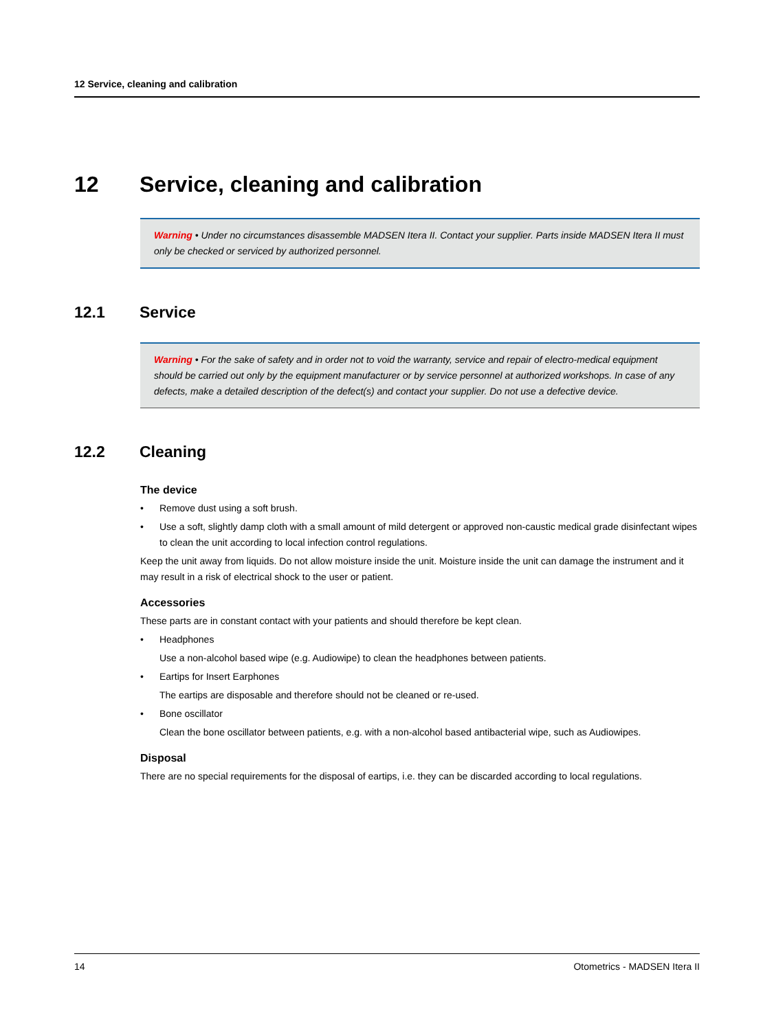12 Service, cleaning and calibration
12 Service, cleaning and calibration
Warning • Under no circumstances disassemble MADSEN Itera II. Contact your supplier. Parts inside MADSEN Itera II must only be checked or serviced by authorized personnel.
12.1 Service
Warning • For the sake of safety and in order not to void the warranty, service and repair of electro-medical equipment should be carried out only by the equipment manufacturer or by service personnel at authorized workshops. In case of any defects, make a detailed description of the defect(s) and contact your supplier. Do not use a defective device.
12.2 Cleaning
The device
• Remove dust using a soft brush.
• Use a soft, slightly damp cloth with a small amount of mild detergent or approved non-caustic medical grade disinfectant wipes to clean the unit according to local infection control regulations.
Keep the unit away from liquids. Do not allow moisture inside the unit. Moisture inside the unit can damage the instrument and it may result in a risk of electrical shock to the user or patient.
Accessories
These parts are in constant contact with your patients and should therefore be kept clean.
• Headphones
Use a non-alcohol based wipe (e.g. Audiowipe) to clean the headphones between patients.
• Eartips for Insert Earphones
The eartips are disposable and therefore should not be cleaned or re-used.
• Bone oscillator
Clean the bone oscillator between patients, e.g. with a non-alcohol based antibacterial wipe, such as Audiowipes.
Disposal
There are no special requirements for the disposal of eartips, i.e. they can be discarded according to local regulations.
14 Otometrics - MADSEN Itera II